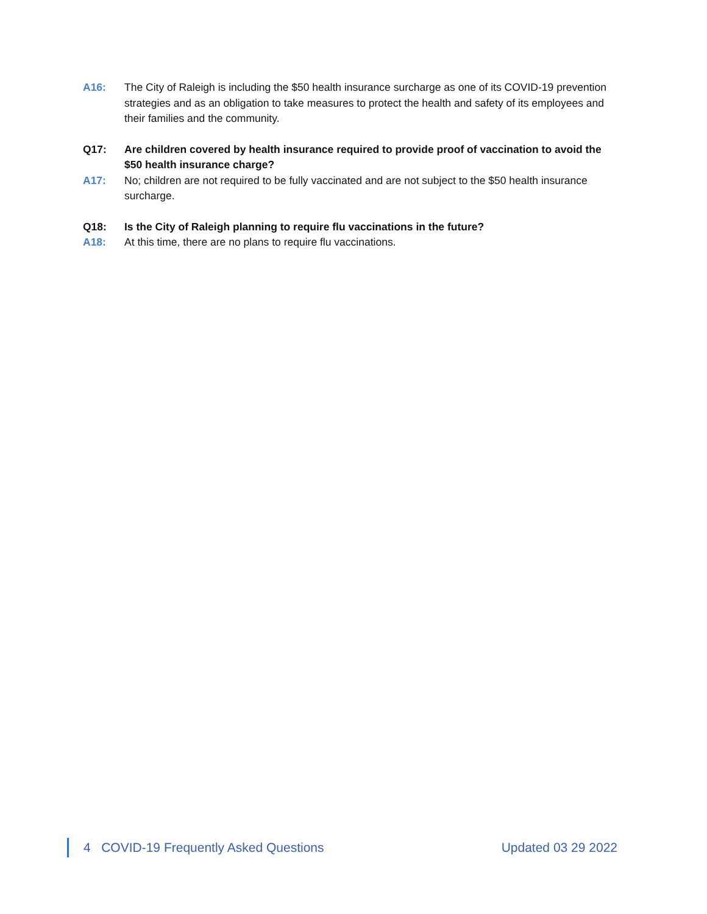A16: The City of Raleigh is including the $50 health insurance surcharge as one of its COVID-19 prevention strategies and as an obligation to take measures to protect the health and safety of its employees and their families and the community.
Q17: Are children covered by health insurance required to provide proof of vaccination to avoid the $50 health insurance charge?
A17: No; children are not required to be fully vaccinated and are not subject to the $50 health insurance surcharge.
Q18: Is the City of Raleigh planning to require flu vaccinations in the future?
A18: At this time, there are no plans to require flu vaccinations.
4 COVID-19 Frequently Asked Questions Updated 03 29 2022